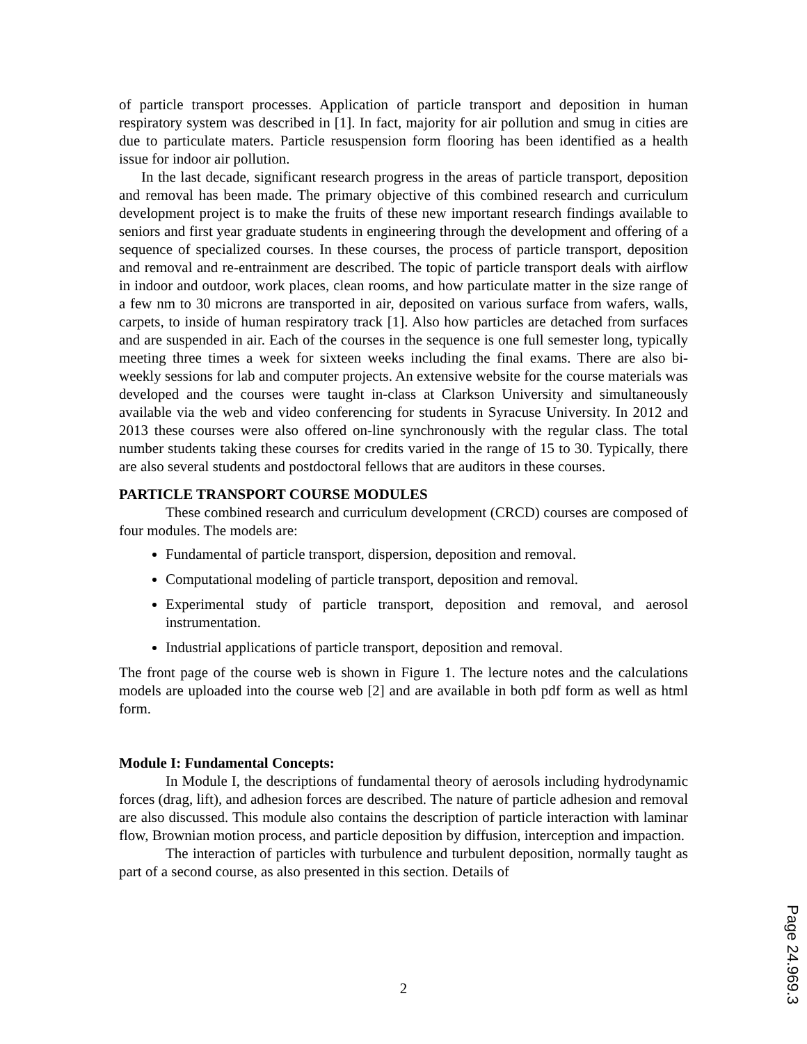of particle transport processes. Application of particle transport and deposition in human respiratory system was described in [1]. In fact, majority for air pollution and smug in cities are due to particulate maters. Particle resuspension form flooring has been identified as a health issue for indoor air pollution.
In the last decade, significant research progress in the areas of particle transport, deposition and removal has been made. The primary objective of this combined research and curriculum development project is to make the fruits of these new important research findings available to seniors and first year graduate students in engineering through the development and offering of a sequence of specialized courses. In these courses, the process of particle transport, deposition and removal and re-entrainment are described. The topic of particle transport deals with airflow in indoor and outdoor, work places, clean rooms, and how particulate matter in the size range of a few nm to 30 microns are transported in air, deposited on various surface from wafers, walls, carpets, to inside of human respiratory track [1]. Also how particles are detached from surfaces and are suspended in air. Each of the courses in the sequence is one full semester long, typically meeting three times a week for sixteen weeks including the final exams. There are also bi-weekly sessions for lab and computer projects. An extensive website for the course materials was developed and the courses were taught in-class at Clarkson University and simultaneously available via the web and video conferencing for students in Syracuse University. In 2012 and 2013 these courses were also offered on-line synchronously with the regular class. The total number students taking these courses for credits varied in the range of 15 to 30. Typically, there are also several students and postdoctoral fellows that are auditors in these courses.
PARTICLE TRANSPORT COURSE MODULES
These combined research and curriculum development (CRCD) courses are composed of four modules. The models are:
Fundamental of particle transport, dispersion, deposition and removal.
Computational modeling of particle transport, deposition and removal.
Experimental study of particle transport, deposition and removal, and aerosol instrumentation.
Industrial applications of particle transport, deposition and removal.
The front page of the course web is shown in Figure 1. The lecture notes and the calculations models are uploaded into the course web [2] and are available in both pdf form as well as html form.
Module I: Fundamental Concepts:
In Module I, the descriptions of fundamental theory of aerosols including hydrodynamic forces (drag, lift), and adhesion forces are described. The nature of particle adhesion and removal are also discussed. This module also contains the description of particle interaction with laminar flow, Brownian motion process, and particle deposition by diffusion, interception and impaction.
The interaction of particles with turbulence and turbulent deposition, normally taught as part of a second course, as also presented in this section. Details of
2
Page 24.969.3